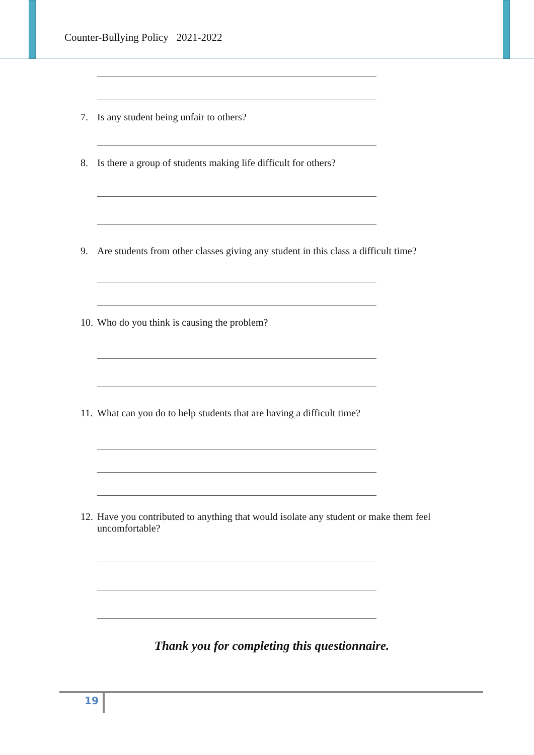Counter-Bullying Policy 2021-2022
7. Is any student being unfair to others?
8. Is there a group of students making life difficult for others?
9. Are students from other classes giving any student in this class a difficult time?
10. Who do you think is causing the problem?
11. What can you do to help students that are having a difficult time?
12. Have you contributed to anything that would isolate any student or make them feel uncomfortable?
Thank you for completing this questionnaire.
19